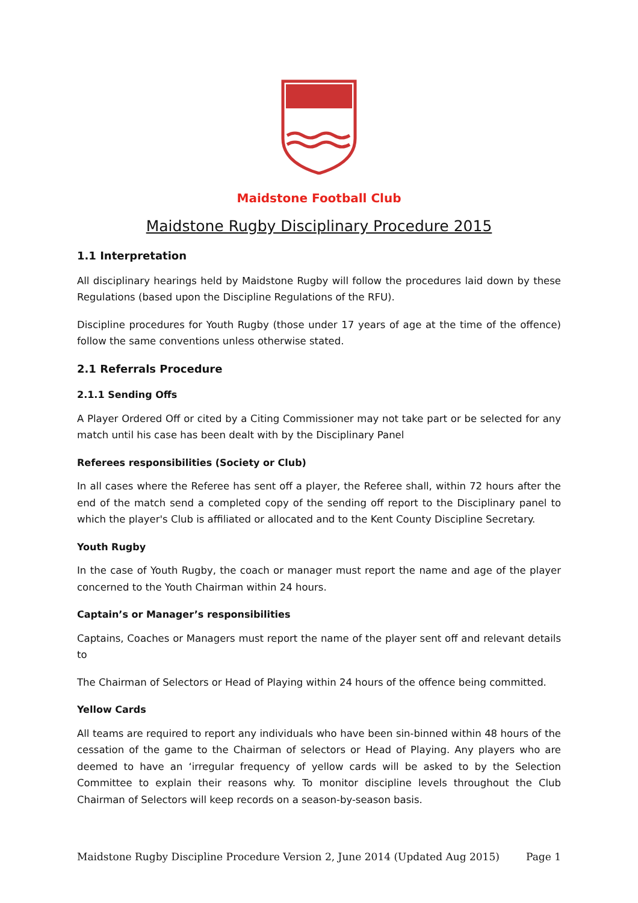Maidstone Football Club
Maidstone Rugby Disciplinary Procedure 2015
1.1 Interpretation
All disciplinary hearings held by Maidstone Rugby will follow the procedures laid down by these Regulations (based upon the Discipline Regulations of the RFU).
Discipline procedures for Youth Rugby (those under 17 years of age at the time of the offence) follow the same conventions unless otherwise stated.
2.1 Referrals Procedure
2.1.1 Sending Offs
A Player Ordered Off or cited by a Citing Commissioner may not take part or be selected for any match until his case has been dealt with by the Disciplinary Panel
Referees responsibilities (Society or Club)
In all cases where the Referee has sent off a player, the Referee shall, within 72 hours after the end of the match send a completed copy of the sending off report to the Disciplinary panel to which the player's Club is affiliated or allocated and to the Kent County Discipline Secretary.
Youth Rugby
In the case of Youth Rugby, the coach or manager must report the name and age of the player concerned to the Youth Chairman within 24 hours.
Captain’s or Manager’s responsibilities
Captains, Coaches or Managers must report the name of the player sent off and relevant details to
The Chairman of Selectors or Head of Playing within 24 hours of the offence being committed.
Yellow Cards
All teams are required to report any individuals who have been sin-binned within 48 hours of the cessation of the game to the Chairman of selectors or Head of Playing. Any players who are deemed to have an ‘irregular frequency of yellow cards will be asked to by the Selection Committee to explain their reasons why. To monitor discipline levels throughout the Club Chairman of Selectors will keep records on a season-by-season basis.
Maidstone Rugby Discipline Procedure Version 2, June 2014 (Updated Aug 2015) Page 1